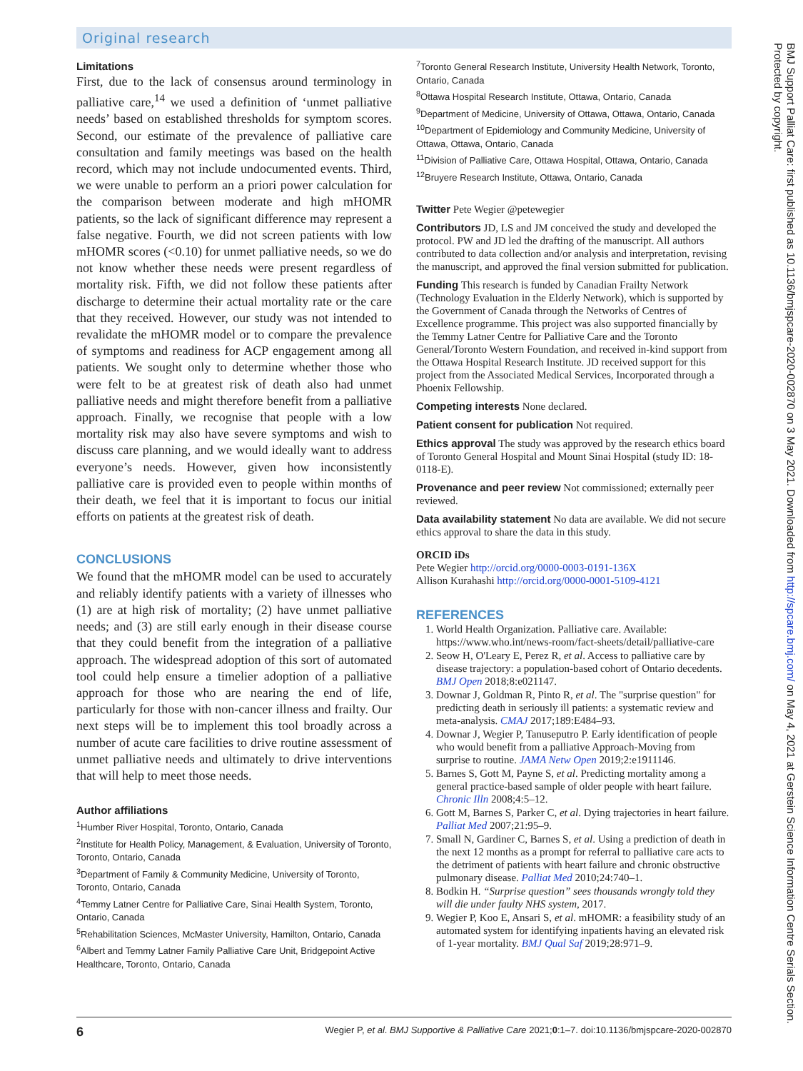Original research
Limitations
First, due to the lack of consensus around terminology in palliative care,<sup>14</sup> we used a definition of ‘unmet palliative needs’ based on established thresholds for symptom scores. Second, our estimate of the prevalence of palliative care consultation and family meetings was based on the health record, which may not include undocumented events. Third, we were unable to perform an a priori power calculation for the comparison between moderate and high mHOMR patients, so the lack of significant difference may represent a false negative. Fourth, we did not screen patients with low mHOMR scores (<0.10) for unmet palliative needs, so we do not know whether these needs were present regardless of mortality risk. Fifth, we did not follow these patients after discharge to determine their actual mortality rate or the care that they received. However, our study was not intended to revalidate the mHOMR model or to compare the prevalence of symptoms and readiness for ACP engagement among all patients. We sought only to determine whether those who were felt to be at greatest risk of death also had unmet palliative needs and might therefore benefit from a palliative approach. Finally, we recognise that people with a low mortality risk may also have severe symptoms and wish to discuss care planning, and we would ideally want to address everyone’s needs. However, given how inconsistently palliative care is provided even to people within months of their death, we feel that it is important to focus our initial efforts on patients at the greatest risk of death.
CONCLUSIONS
We found that the mHOMR model can be used to accurately and reliably identify patients with a variety of illnesses who (1) are at high risk of mortality; (2) have unmet palliative needs; and (3) are still early enough in their disease course that they could benefit from the integration of a palliative approach. The widespread adoption of this sort of automated tool could help ensure a timelier adoption of a palliative approach for those who are nearing the end of life, particularly for those with non-cancer illness and frailty. Our next steps will be to implement this tool broadly across a number of acute care facilities to drive routine assessment of unmet palliative needs and ultimately to drive interventions that will help to meet those needs.
Author affiliations
<sup>1</sup> Humber River Hospital, Toronto, Ontario, Canada
<sup>2</sup> Institute for Health Policy, Management, & Evaluation, University of Toronto, Toronto, Ontario, Canada
<sup>3</sup> Department of Family & Community Medicine, University of Toronto, Toronto, Ontario, Canada
<sup>4</sup> Temmy Latner Centre for Palliative Care, Sinai Health System, Toronto, Ontario, Canada
<sup>5</sup> Rehabilitation Sciences, McMaster University, Hamilton, Ontario, Canada
<sup>6</sup> Albert and Temmy Latner Family Palliative Care Unit, Bridgepoint Active Healthcare, Toronto, Ontario, Canada
<sup>7</sup> Toronto General Research Institute, University Health Network, Toronto, Ontario, Canada
<sup>8</sup> Ottawa Hospital Research Institute, Ottawa, Ontario, Canada
<sup>9</sup> Department of Medicine, University of Ottawa, Ottawa, Ontario, Canada
<sup>10</sup> Department of Epidemiology and Community Medicine, University of Ottawa, Ottawa, Ontario, Canada
<sup>11</sup> Division of Palliative Care, Ottawa Hospital, Ottawa, Ontario, Canada
<sup>12</sup> Bruyere Research Institute, Ottawa, Ontario, Canada
Twitter Pete Wegier @petewegier
Contributors JD, LS and JM conceived the study and developed the protocol. PW and JD led the drafting of the manuscript. All authors contributed to data collection and/or analysis and interpretation, revising the manuscript, and approved the final version submitted for publication.
Funding This research is funded by Canadian Frailty Network (Technology Evaluation in the Elderly Network), which is supported by the Government of Canada through the Networks of Centres of Excellence programme. This project was also supported financially by the Temmy Latner Centre for Palliative Care and the Toronto General/Toronto Western Foundation, and received in-kind support from the Ottawa Hospital Research Institute. JD received support for this project from the Associated Medical Services, Incorporated through a Phoenix Fellowship.
Competing interests None declared.
Patient consent for publication Not required.
Ethics approval The study was approved by the research ethics board of Toronto General Hospital and Mount Sinai Hospital (study ID: 18-0118-E).
Provenance and peer review Not commissioned; externally peer reviewed.
Data availability statement No data are available. We did not secure ethics approval to share the data in this study.
ORCID iDs
Pete Wegier http://orcid.org/0000-0003-0191-136X
Allison Kurahashi http://orcid.org/0000-0001-5109-4121
REFERENCES
1. World Health Organization. Palliative care. Available: https://www.who.int/news-room/fact-sheets/detail/palliative-care
2. Seow H, O'Leary E, Perez R, et al. Access to palliative care by disease trajectory: a population-based cohort of Ontario decedents. BMJ Open 2018;8:e021147.
3. Downar J, Goldman R, Pinto R, et al. The "surprise question" for predicting death in seriously ill patients: a systematic review and meta-analysis. CMAJ 2017;189:E484–93.
4. Downar J, Wegier P, Tanuseputro P. Early identification of people who would benefit from a palliative Approach-Moving from surprise to routine. JAMA Netw Open 2019;2:e1911146.
5. Barnes S, Gott M, Payne S, et al. Predicting mortality among a general practice-based sample of older people with heart failure. Chronic Illn 2008;4:5–12.
6. Gott M, Barnes S, Parker C, et al. Dying trajectories in heart failure. Palliat Med 2007;21:95–9.
7. Small N, Gardiner C, Barnes S, et al. Using a prediction of death in the next 12 months as a prompt for referral to palliative care acts to the detriment of patients with heart failure and chronic obstructive pulmonary disease. Palliat Med 2010;24:740–1.
8. Bodkin H. “Surprise question” sees thousands wrongly told they will die under faulty NHS system, 2017.
9. Wegier P, Koo E, Ansari S, et al. mHOMR: a feasibility study of an automated system for identifying inpatients having an elevated risk of 1-year mortality. BMJ Qual Saf 2019;28:971–9.
BMJ Support Palliat Care: first published as 10.1136/bmjspcare-2020-002870 on 3 May 2021. Downloaded from http://spcare.bmj.com/ on May 4, 2021 at Gerstein Science Information Centre Serials Section. Protected by copyright.
6 Wegier P, et al. BMJ Supportive & Palliative Care 2021;0:1–7. doi:10.1136/bmjspcare-2020-002870